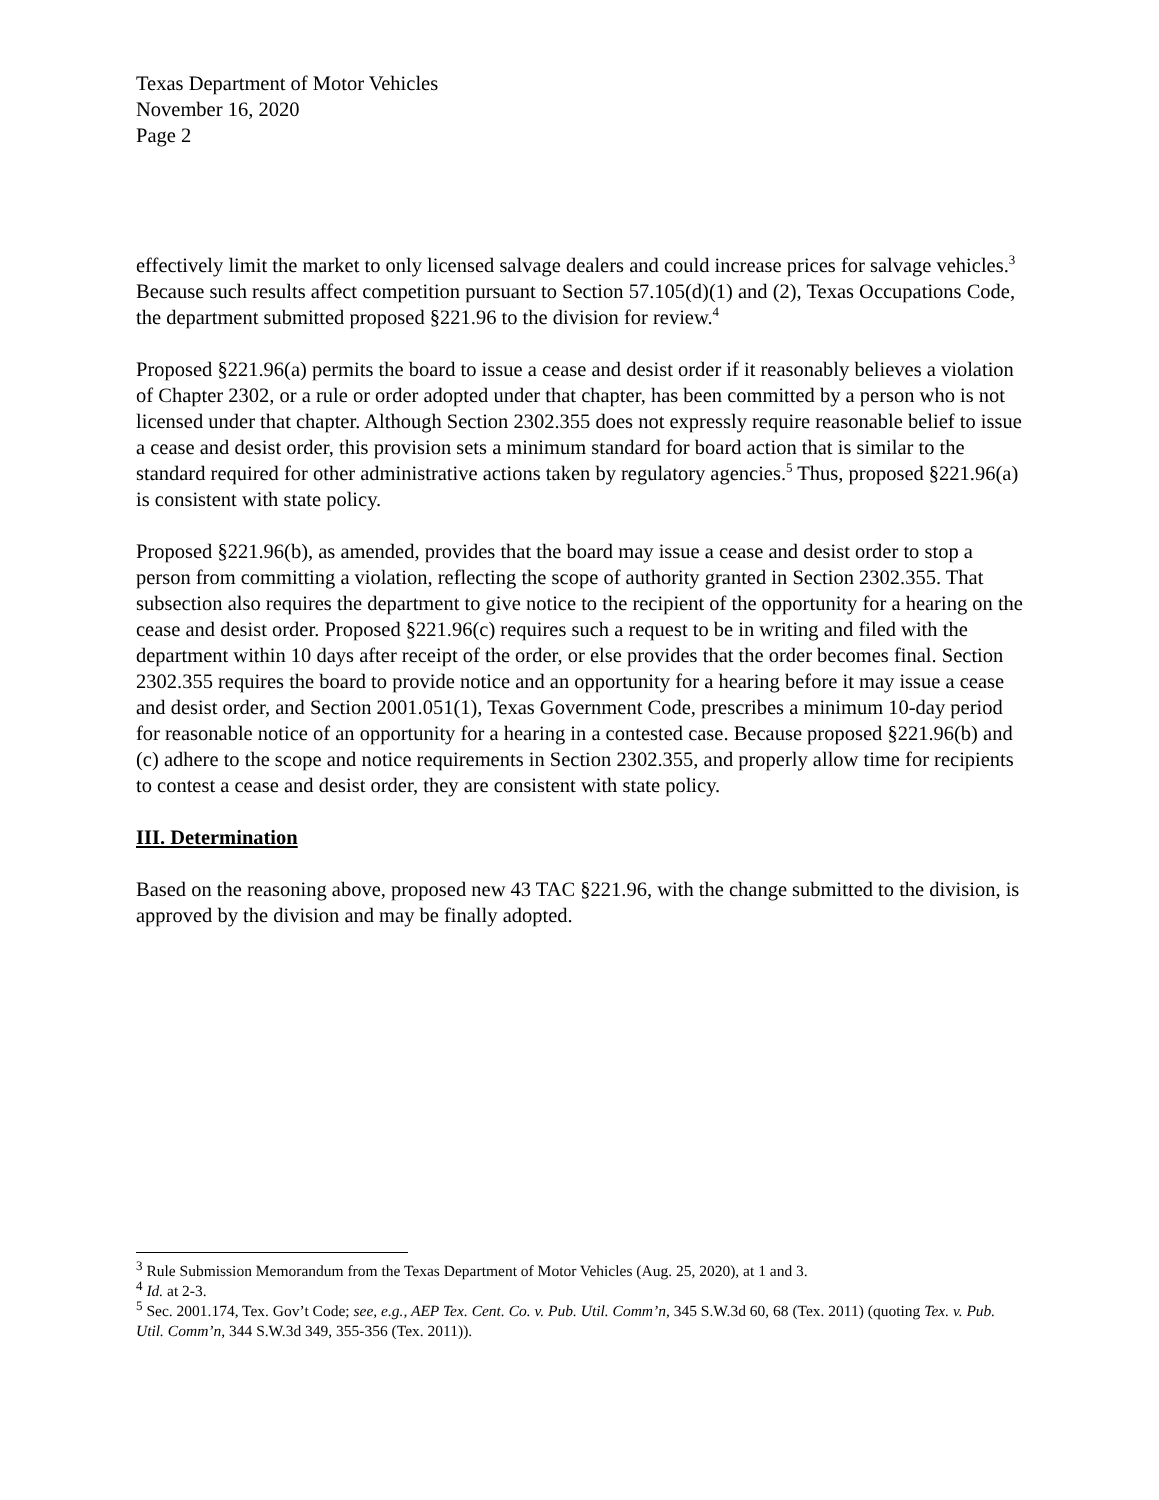Texas Department of Motor Vehicles
November 16, 2020
Page 2
effectively limit the market to only licensed salvage dealers and could increase prices for salvage vehicles.<sup>3</sup> Because such results affect competition pursuant to Section 57.105(d)(1) and (2), Texas Occupations Code, the department submitted proposed §221.96 to the division for review.<sup>4</sup>
Proposed §221.96(a) permits the board to issue a cease and desist order if it reasonably believes a violation of Chapter 2302, or a rule or order adopted under that chapter, has been committed by a person who is not licensed under that chapter. Although Section 2302.355 does not expressly require reasonable belief to issue a cease and desist order, this provision sets a minimum standard for board action that is similar to the standard required for other administrative actions taken by regulatory agencies.<sup>5</sup> Thus, proposed §221.96(a) is consistent with state policy.
Proposed §221.96(b), as amended, provides that the board may issue a cease and desist order to stop a person from committing a violation, reflecting the scope of authority granted in Section 2302.355. That subsection also requires the department to give notice to the recipient of the opportunity for a hearing on the cease and desist order. Proposed §221.96(c) requires such a request to be in writing and filed with the department within 10 days after receipt of the order, or else provides that the order becomes final. Section 2302.355 requires the board to provide notice and an opportunity for a hearing before it may issue a cease and desist order, and Section 2001.051(1), Texas Government Code, prescribes a minimum 10-day period for reasonable notice of an opportunity for a hearing in a contested case. Because proposed §221.96(b) and (c) adhere to the scope and notice requirements in Section 2302.355, and properly allow time for recipients to contest a cease and desist order, they are consistent with state policy.
III. Determination
Based on the reasoning above, proposed new 43 TAC §221.96, with the change submitted to the division, is approved by the division and may be finally adopted.
<sup>3</sup> Rule Submission Memorandum from the Texas Department of Motor Vehicles (Aug. 25, 2020), at 1 and 3.
<sup>4</sup> Id. at 2-3.
<sup>5</sup> Sec. 2001.174, Tex. Gov’t Code; see, e.g., AEP Tex. Cent. Co. v. Pub. Util. Comm’n, 345 S.W.3d 60, 68 (Tex. 2011) (quoting Tex. v. Pub. Util. Comm’n, 344 S.W.3d 349, 355-356 (Tex. 2011)).